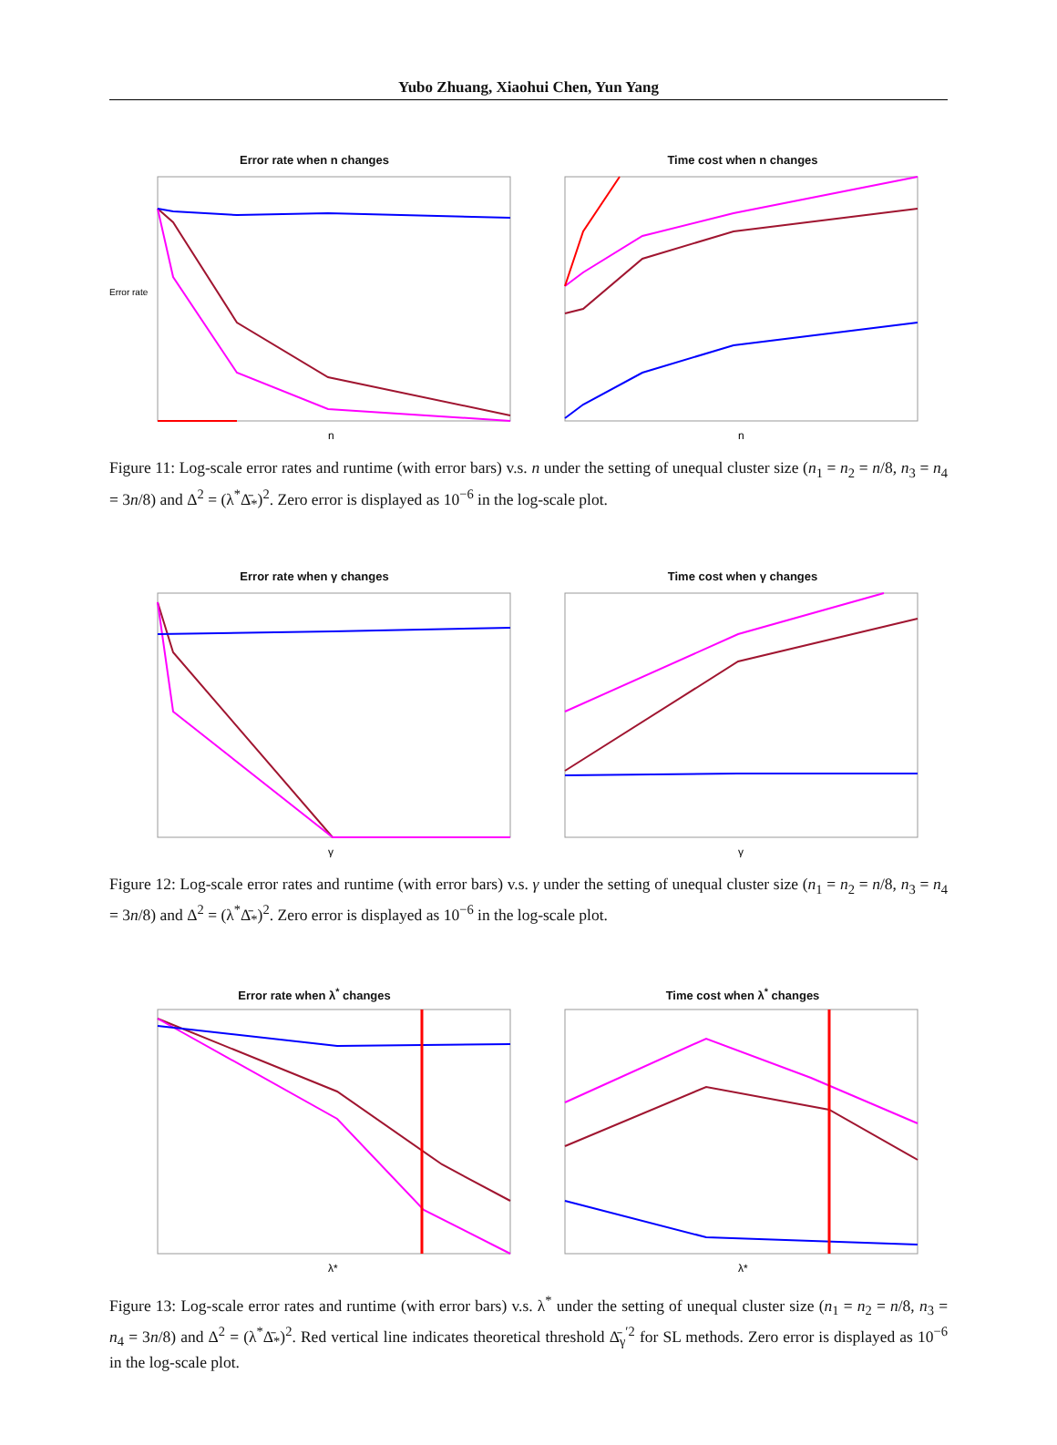Yubo Zhuang, Xiaohui Chen, Yun Yang
Error rate when n changes
Error rate
n
Time cost when n changes
n
Figure 11: Log-scale error rates and runtime (with error bars) v.s. n under the setting of unequal cluster size (n<sub>1</sub> = n<sub>2</sub> = n/8, n<sub>3</sub> = n<sub>4</sub> = 3n/8) and Δ<sup>2</sup> = (λ<sup>*</sup>Δ̄<sub>*</sub>)<sup>2</sup>. Zero error is displayed as 10<sup>−6</sup> in the log-scale plot.
Error rate when γ changes
γ
Time cost when γ changes
γ
Figure 12: Log-scale error rates and runtime (with error bars) v.s. γ under the setting of unequal cluster size (n<sub>1</sub> = n<sub>2</sub> = n/8, n<sub>3</sub> = n<sub>4</sub> = 3n/8) and Δ<sup>2</sup> = (λ<sup>*</sup>Δ̄<sub>*</sub>)<sup>2</sup>. Zero error is displayed as 10<sup>−6</sup> in the log-scale plot.
Error rate when λ<sup>*</sup> changes
λ*
Time cost when λ<sup>*</sup> changes
λ*
Figure 13: Log-scale error rates and runtime (with error bars) v.s. λ<sup>*</sup> under the setting of unequal cluster size (n<sub>1</sub> = n<sub>2</sub> = n/8, n<sub>3</sub> = n<sub>4</sub> = 3n/8) and Δ<sup>2</sup> = (λ<sup>*</sup>Δ̄<sub>*</sub>)<sup>2</sup>. Red vertical line indicates theoretical threshold Δ̄<sub>γ</sub><sup>′2</sup> for SL methods. Zero error is displayed as 10<sup>−6</sup> in the log-scale plot.